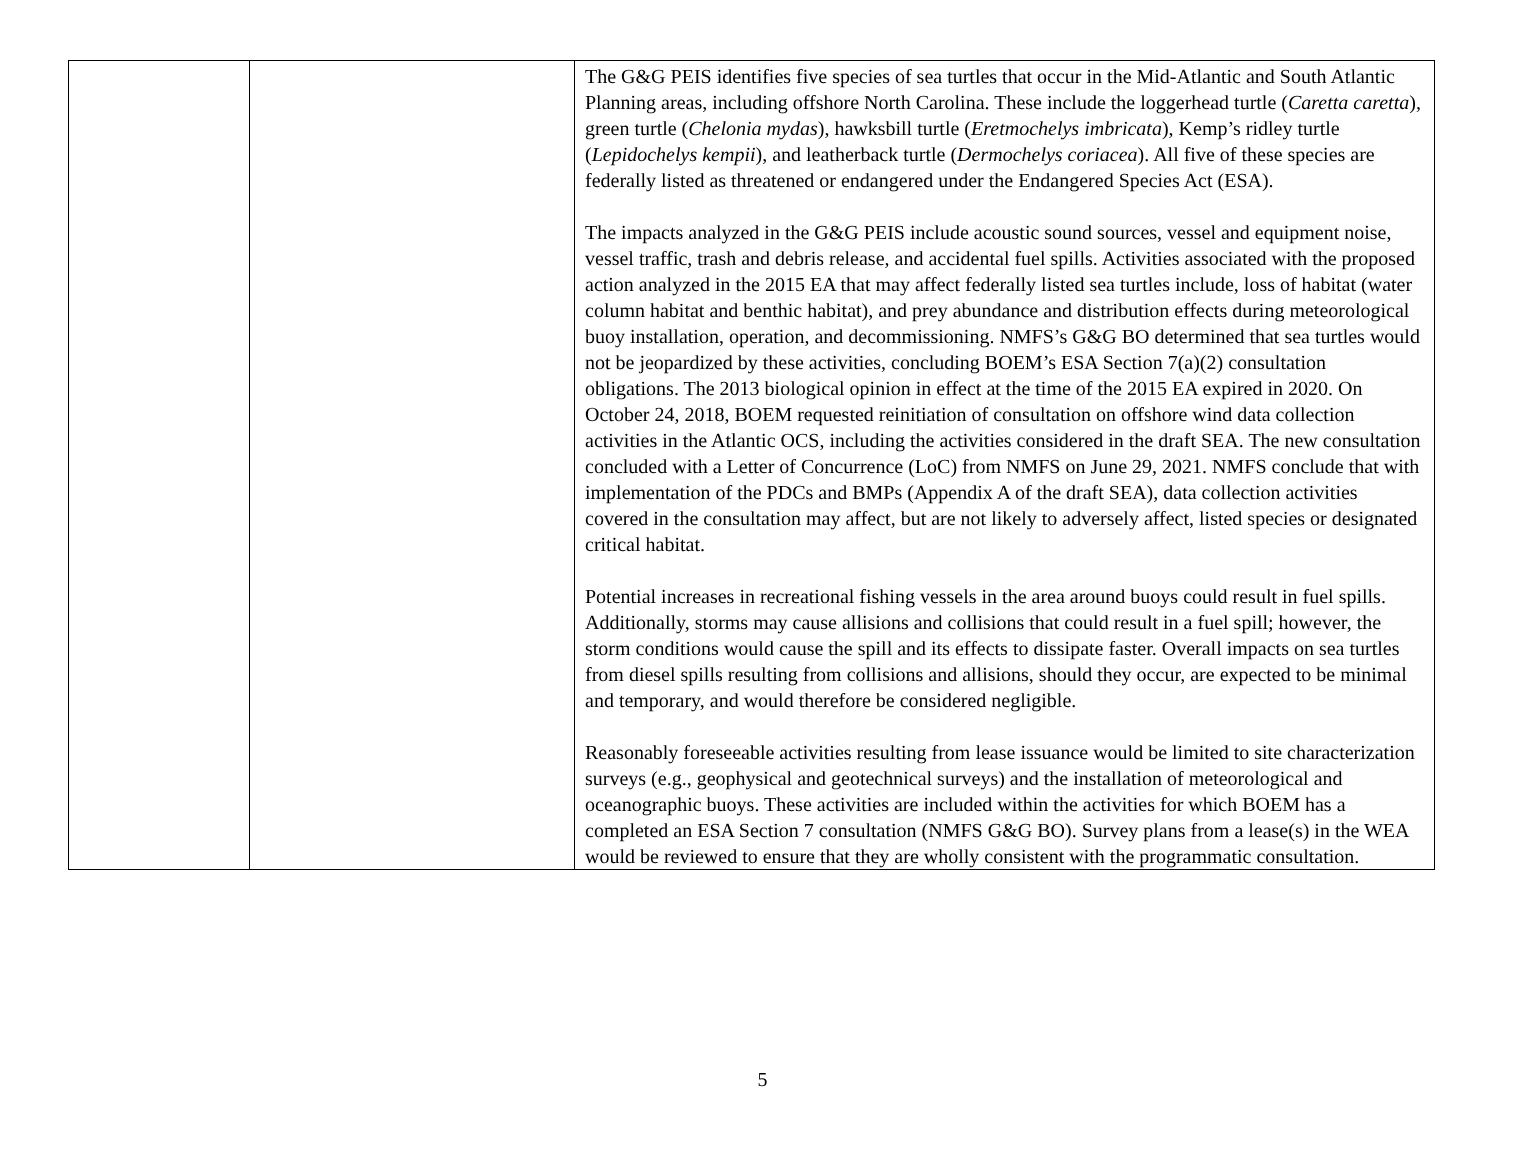| | | The G&G PEIS identifies five species of sea turtles that occur in the Mid-Atlantic and South Atlantic Planning areas, including offshore North Carolina. These include the loggerhead turtle ( Caretta caretta ), green turtle ( Chelonia mydas ), hawksbill turtle ( Eretmochelys imbricata ), Kemp’s ridley turtle ( Lepidochelys kempii ), and leatherback turtle ( Dermochelys coriacea ). All five of these species are federally listed as threatened or endangered under the Endangered Species Act (ESA). The impacts analyzed in the G&G PEIS include acoustic sound sources, vessel and equipment noise, vessel traffic, trash and debris release, and accidental fuel spills. Activities associated with the proposed action analyzed in the 2015 EA that may affect federally listed sea turtles include, loss of habitat (water column habitat and benthic habitat), and prey abundance and distribution effects during meteorological buoy installation, operation, and decommissioning. NMFS’s G&G BO determined that sea turtles would not be jeopardized by these activities, concluding BOEM’s ESA Section 7(a)(2) consultation obligations. The 2013 biological opinion in effect at the time of the 2015 EA expired in 2020. On October 24, 2018, BOEM requested reinitiation of consultation on offshore wind data collection activities in the Atlantic OCS, including the activities considered in the draft SEA. The new consultation concluded with a Letter of Concurrence (LoC) from NMFS on June 29, 2021. NMFS conclude that with implementation of the PDCs and BMPs (Appendix A of the draft SEA), data collection activities covered in the consultation may affect, but are not likely to adversely affect, listed species or designated critical habitat. Potential increases in recreational fishing vessels in the area around buoys could result in fuel spills. Additionally, storms may cause allisions and collisions that could result in a fuel spill; however, the storm conditions would cause the spill and its effects to dissipate faster. Overall impacts on sea turtles from diesel spills resulting from collisions and allisions, should they occur, are expected to be minimal and temporary, and would therefore be considered negligible. Reasonably foreseeable activities resulting from lease issuance would be limited to site characterization surveys (e.g., geophysical and geotechnical surveys) and the installation of meteorological and oceanographic buoys. These activities are included within the activities for which BOEM has a completed an ESA Section 7 consultation (NMFS G&G BO). Survey plans from a lease(s) in the WEA would be reviewed to ensure that they are wholly consistent with the programmatic consultation. |
5